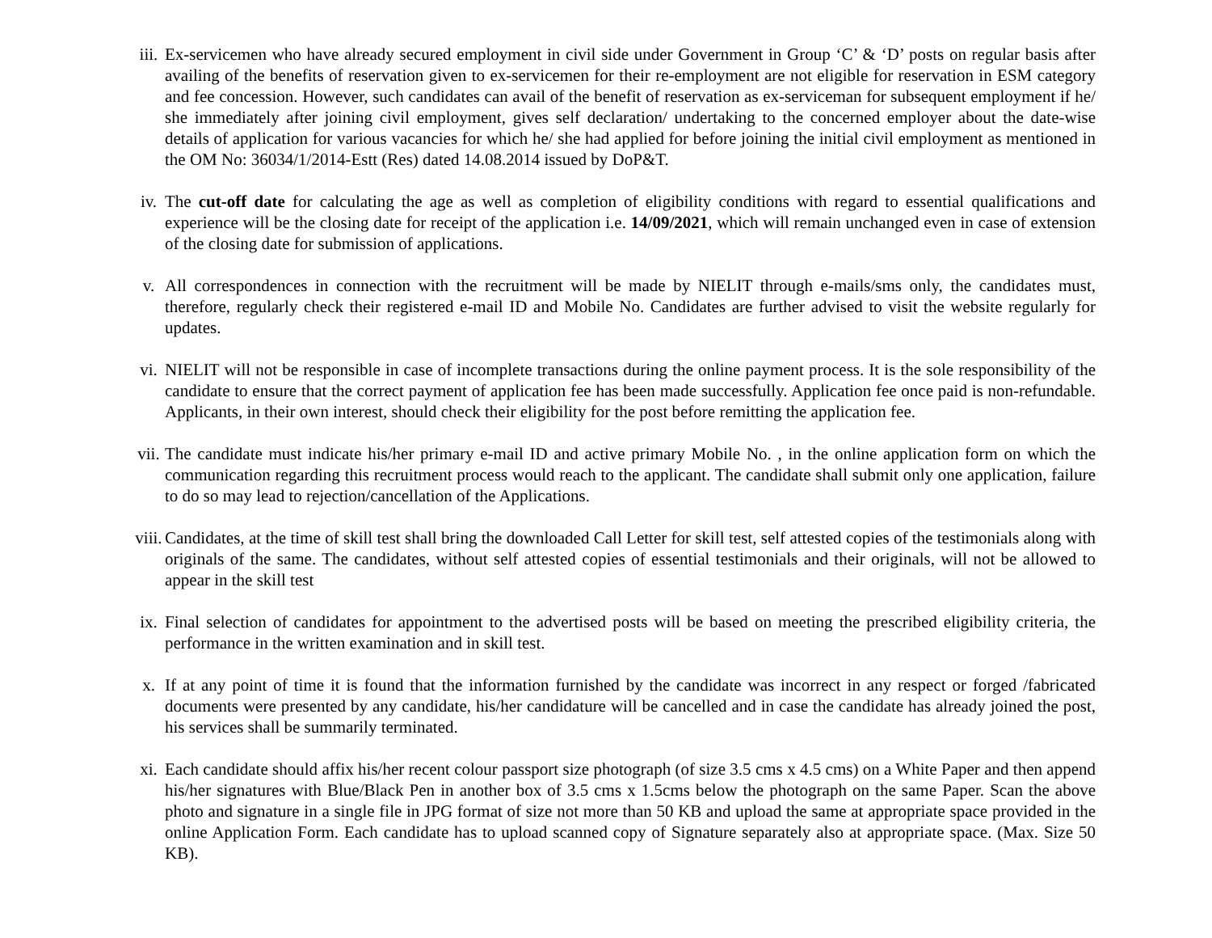iii. Ex-servicemen who have already secured employment in civil side under Government in Group ‘C’ & ‘D’ posts on regular basis after availing of the benefits of reservation given to ex-servicemen for their re-employment are not eligible for reservation in ESM category and fee concession. However, such candidates can avail of the benefit of reservation as ex-serviceman for subsequent employment if he/ she immediately after joining civil employment, gives self declaration/ undertaking to the concerned employer about the date-wise details of application for various vacancies for which he/ she had applied for before joining the initial civil employment as mentioned in the OM No: 36034/1/2014-Estt (Res) dated 14.08.2014 issued by DoP&T.
iv. The cut-off date for calculating the age as well as completion of eligibility conditions with regard to essential qualifications and experience will be the closing date for receipt of the application i.e. 14/09/2021, which will remain unchanged even in case of extension of the closing date for submission of applications.
v. All correspondences in connection with the recruitment will be made by NIELIT through e-mails/sms only, the candidates must, therefore, regularly check their registered e-mail ID and Mobile No. Candidates are further advised to visit the website regularly for updates.
vi. NIELIT will not be responsible in case of incomplete transactions during the online payment process. It is the sole responsibility of the candidate to ensure that the correct payment of application fee has been made successfully. Application fee once paid is non-refundable. Applicants, in their own interest, should check their eligibility for the post before remitting the application fee.
vii. The candidate must indicate his/her primary e-mail ID and active primary Mobile No. , in the online application form on which the communication regarding this recruitment process would reach to the applicant. The candidate shall submit only one application, failure to do so may lead to rejection/cancellation of the Applications.
viii. Candidates, at the time of skill test shall bring the downloaded Call Letter for skill test, self attested copies of the testimonials along with originals of the same. The candidates, without self attested copies of essential testimonials and their originals, will not be allowed to appear in the skill test
ix. Final selection of candidates for appointment to the advertised posts will be based on meeting the prescribed eligibility criteria, the performance in the written examination and in skill test.
x. If at any point of time it is found that the information furnished by the candidate was incorrect in any respect or forged /fabricated documents were presented by any candidate, his/her candidature will be cancelled and in case the candidate has already joined the post, his services shall be summarily terminated.
xi. Each candidate should affix his/her recent colour passport size photograph (of size 3.5 cms x 4.5 cms) on a White Paper and then append his/her signatures with Blue/Black Pen in another box of 3.5 cms x 1.5cms below the photograph on the same Paper. Scan the above photo and signature in a single file in JPG format of size not more than 50 KB and upload the same at appropriate space provided in the online Application Form. Each candidate has to upload scanned copy of Signature separately also at appropriate space. (Max. Size 50 KB).